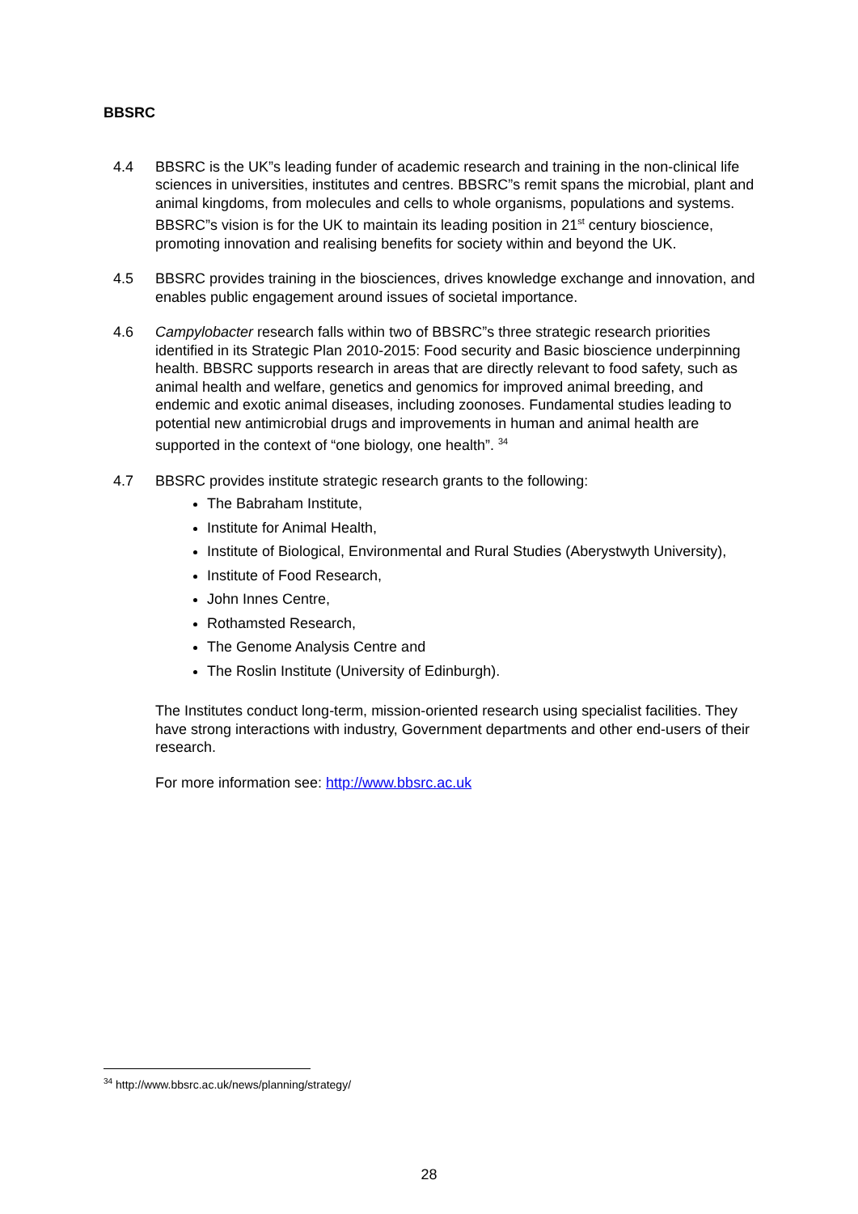BBSRC
4.4 BBSRC is the UK”s leading funder of academic research and training in the non-clinical life sciences in universities, institutes and centres. BBSRC”s remit spans the microbial, plant and animal kingdoms, from molecules and cells to whole organisms, populations and systems. BBSRC”s vision is for the UK to maintain its leading position in 21<sup>st</sup> century bioscience, promoting innovation and realising benefits for society within and beyond the UK.
4.5 BBSRC provides training in the biosciences, drives knowledge exchange and innovation, and enables public engagement around issues of societal importance.
4.6 Campylobacter research falls within two of BBSRC”s three strategic research priorities identified in its Strategic Plan 2010-2015: Food security and Basic bioscience underpinning health. BBSRC supports research in areas that are directly relevant to food safety, such as animal health and welfare, genetics and genomics for improved animal breeding, and endemic and exotic animal diseases, including zoonoses. Fundamental studies leading to potential new antimicrobial drugs and improvements in human and animal health are supported in the context of “one biology, one health”. <sup>34</sup>
4.7 BBSRC provides institute strategic research grants to the following:
The Babraham Institute,
Institute for Animal Health,
Institute of Biological, Environmental and Rural Studies (Aberystwyth University),
Institute of Food Research,
John Innes Centre,
Rothamsted Research,
The Genome Analysis Centre and
The Roslin Institute (University of Edinburgh).
The Institutes conduct long-term, mission-oriented research using specialist facilities. They have strong interactions with industry, Government departments and other end-users of their research.
For more information see: http://www.bbsrc.ac.uk
<sup>34</sup> http://www.bbsrc.ac.uk/news/planning/strategy/
28